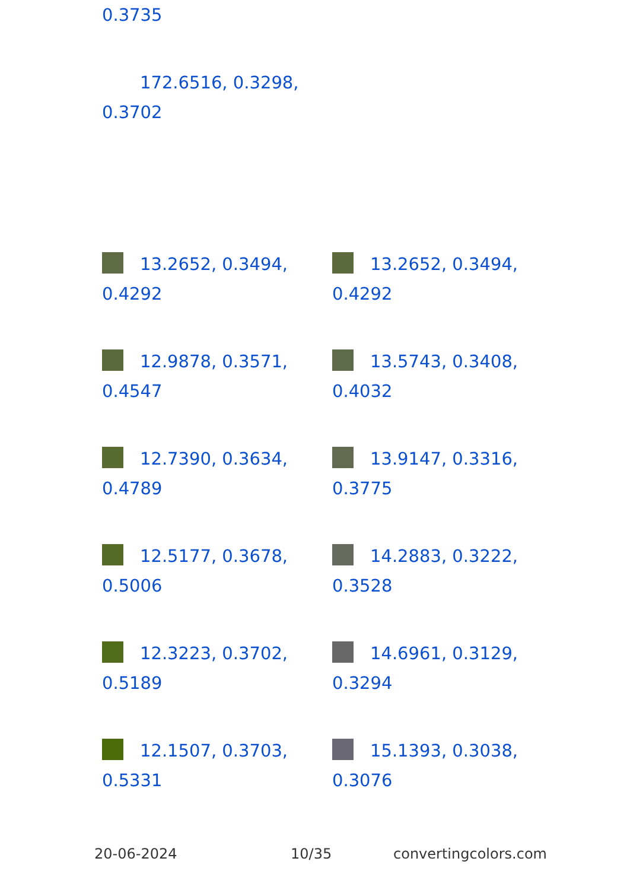0.3735
172.6516, 0.3298, 0.3702
13.2652, 0.3494, 0.4292
13.2652, 0.3494, 0.4292
12.9878, 0.3571, 0.4547
13.5743, 0.3408, 0.4032
12.7390, 0.3634, 0.4789
13.9147, 0.3316, 0.3775
12.5177, 0.3678, 0.5006
14.2883, 0.3222, 0.3528
12.3223, 0.3702, 0.5189
14.6961, 0.3129, 0.3294
12.1507, 0.3703, 0.5331
15.1393, 0.3038, 0.3076
20-06-2024 10/35 convertingcolors.com